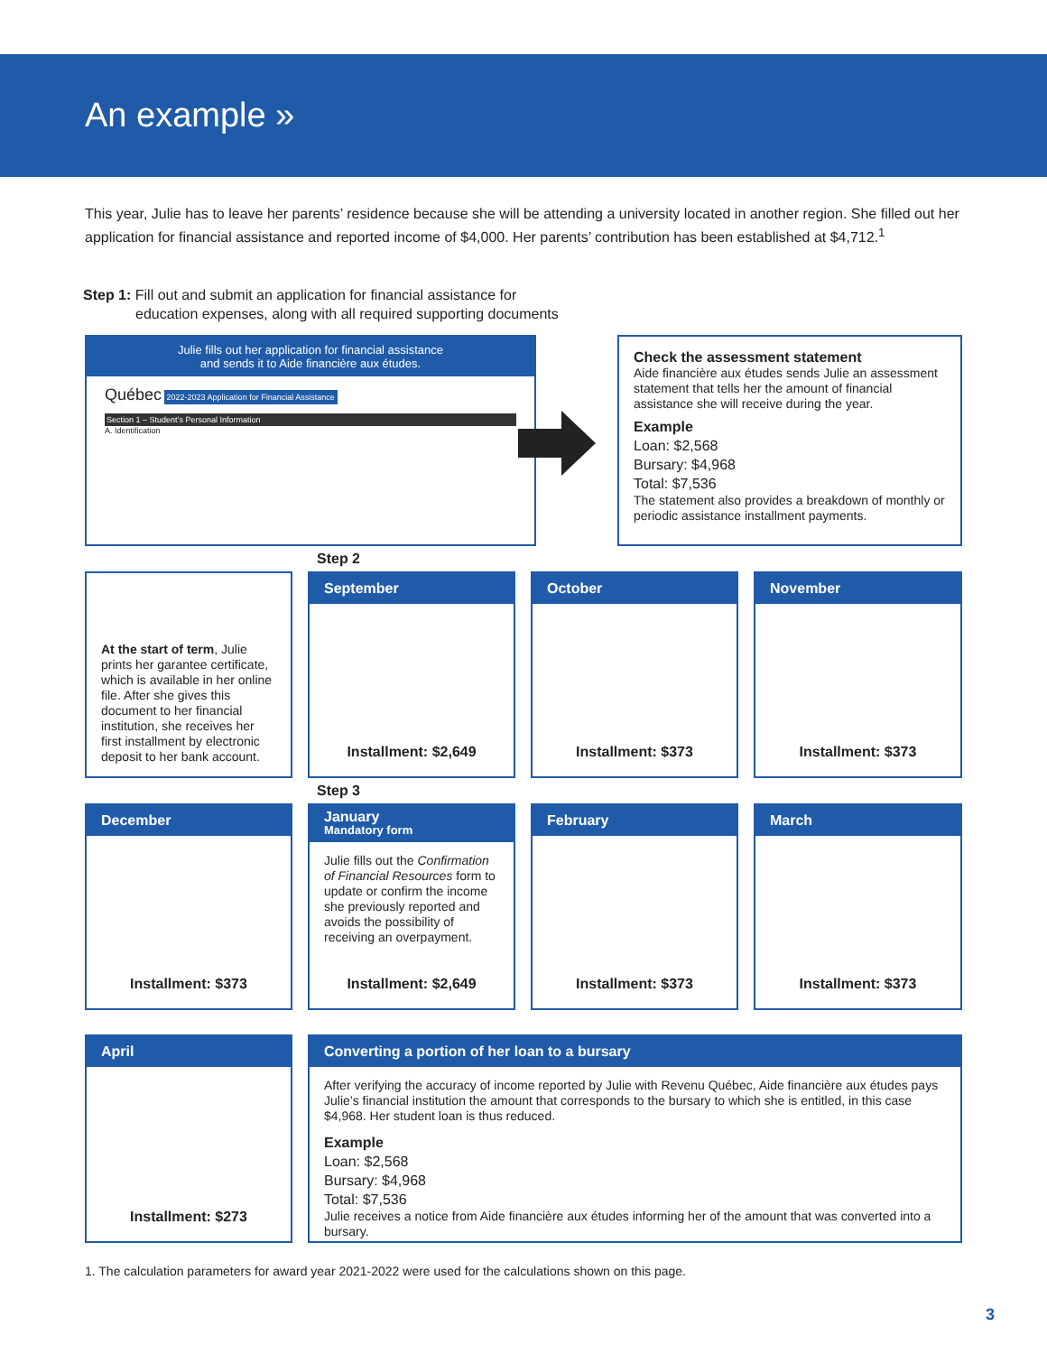An example »
This year, Julie has to leave her parents’ residence because she will be attending a university located in another region. She filled out her application for financial assistance and reported income of $4,000. Her parents’ contribution has been established at $4,712.<sup>1</sup>
Step 1: Fill out and submit an application for financial assistance for
education expenses, along with all required supporting documents
Julie fills out her application for financial assistance
and sends it to Aide financière aux études.
Québec 2022-2023 Application for Financial Assistance
Section 1 – Student’s Personal Information
A. Identification
Check the assessment statement
Aide financière aux études sends Julie an assessment statement that tells her the amount of financial assistance she will receive during the year.
Example
Loan: $2,568
Bursary: $4,968
Total: $7,536
The statement also provides a breakdown of monthly or periodic assistance installment payments.
Step 2
At the start of term, Julie prints her garantee certificate, which is available in her online file. After she gives this document to her financial institution, she receives her first installment by electronic deposit to her bank account.
September
Installment: $2,649
October
Installment: $373
November
Installment: $373
Step 3
December
Installment: $373
January
Mandatory form
Julie fills out the Confirmation of Financial Resources form to update or confirm the income she previously reported and avoids the possibility of receiving an overpayment.
Installment: $2,649
February
Installment: $373
March
Installment: $373
April
Installment: $273
Converting a portion of her loan to a bursary
After verifying the accuracy of income reported by Julie with Revenu Québec, Aide financière aux études pays Julie’s financial institution the amount that corresponds to the bursary to which she is entitled, in this case $4,968. Her student loan is thus reduced.
Example
Loan: $2,568
Bursary: $4,968
Total: $7,536
Julie receives a notice from Aide financière aux études informing her of the amount that was converted into a bursary.
1. The calculation parameters for award year 2021-2022 were used for the calculations shown on this page.
3